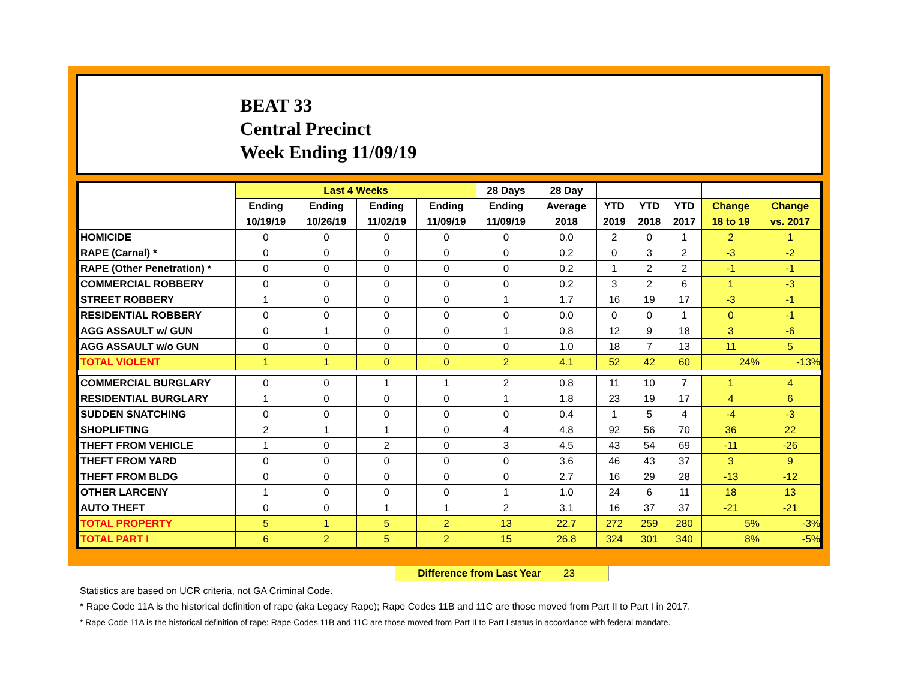BEAT 33
Central Precinct
Week Ending 11/09/19
| | Last 4 Weeks | | | | 28 Days | 28 Day | | | | | |
| --- | --- | --- | --- | --- | --- | --- | --- | --- | --- | --- | --- |
| | Ending | Ending | Ending | Ending | Ending | Average | YTD | YTD | YTD | Change | Change |
| | 10/19/19 | 10/26/19 | 11/02/19 | 11/09/19 | 11/09/19 | 2018 | 2019 | 2018 | 2017 | 18 to 19 | vs. 2017 |
| HOMICIDE | 0 | 0 | 0 | 0 | 0 | 0.0 | 2 | 0 | 1 | 2 | 1 |
| RAPE (Carnal) * | 0 | 0 | 0 | 0 | 0 | 0.2 | 0 | 3 | 2 | -3 | -2 |
| RAPE (Other Penetration) * | 0 | 0 | 0 | 0 | 0 | 0.2 | 1 | 2 | 2 | -1 | -1 |
| COMMERCIAL ROBBERY | 0 | 0 | 0 | 0 | 0 | 0.2 | 3 | 2 | 6 | 1 | -3 |
| STREET ROBBERY | 1 | 0 | 0 | 0 | 1 | 1.7 | 16 | 19 | 17 | -3 | -1 |
| RESIDENTIAL ROBBERY | 0 | 0 | 0 | 0 | 0 | 0.0 | 0 | 0 | 1 | 0 | -1 |
| AGG ASSAULT w/ GUN | 0 | 1 | 0 | 0 | 1 | 0.8 | 12 | 9 | 18 | 3 | -6 |
| AGG ASSAULT w/o GUN | 0 | 0 | 0 | 0 | 0 | 1.0 | 18 | 7 | 13 | 11 | 5 |
| TOTAL VIOLENT | 1 | 1 | 0 | 0 | 2 | 4.1 | 52 | 42 | 60 | 24% | -13% |
| COMMERCIAL BURGLARY | 0 | 0 | 1 | 1 | 2 | 0.8 | 11 | 10 | 7 | 1 | 4 |
| RESIDENTIAL BURGLARY | 1 | 0 | 0 | 0 | 1 | 1.8 | 23 | 19 | 17 | 4 | 6 |
| SUDDEN SNATCHING | 0 | 0 | 0 | 0 | 0 | 0.4 | 1 | 5 | 4 | -4 | -3 |
| SHOPLIFTING | 2 | 1 | 1 | 0 | 4 | 4.8 | 92 | 56 | 70 | 36 | 22 |
| THEFT FROM VEHICLE | 1 | 0 | 2 | 0 | 3 | 4.5 | 43 | 54 | 69 | -11 | -26 |
| THEFT FROM YARD | 0 | 0 | 0 | 0 | 0 | 3.6 | 46 | 43 | 37 | 3 | 9 |
| THEFT FROM BLDG | 0 | 0 | 0 | 0 | 0 | 2.7 | 16 | 29 | 28 | -13 | -12 |
| OTHER LARCENY | 1 | 0 | 0 | 0 | 1 | 1.0 | 24 | 6 | 11 | 18 | 13 |
| AUTO THEFT | 0 | 0 | 1 | 1 | 2 | 3.1 | 16 | 37 | 37 | -21 | -21 |
| TOTAL PROPERTY | 5 | 1 | 5 | 2 | 13 | 22.7 | 272 | 259 | 280 | 5% | -3% |
| TOTAL PART I | 6 | 2 | 5 | 2 | 15 | 26.8 | 324 | 301 | 340 | 8% | -5% |
Difference from Last Year 23
Statistics are based on UCR criteria, not GA Criminal Code.
* Rape Code 11A is the historical definition of rape (aka Legacy Rape); Rape Codes 11B and 11C are those moved from Part II to Part I in 2017.
* Rape Code 11A is the historical definition of rape; Rape Codes 11B and 11C are those moved from Part II to Part I status in accordance with federal mandate.